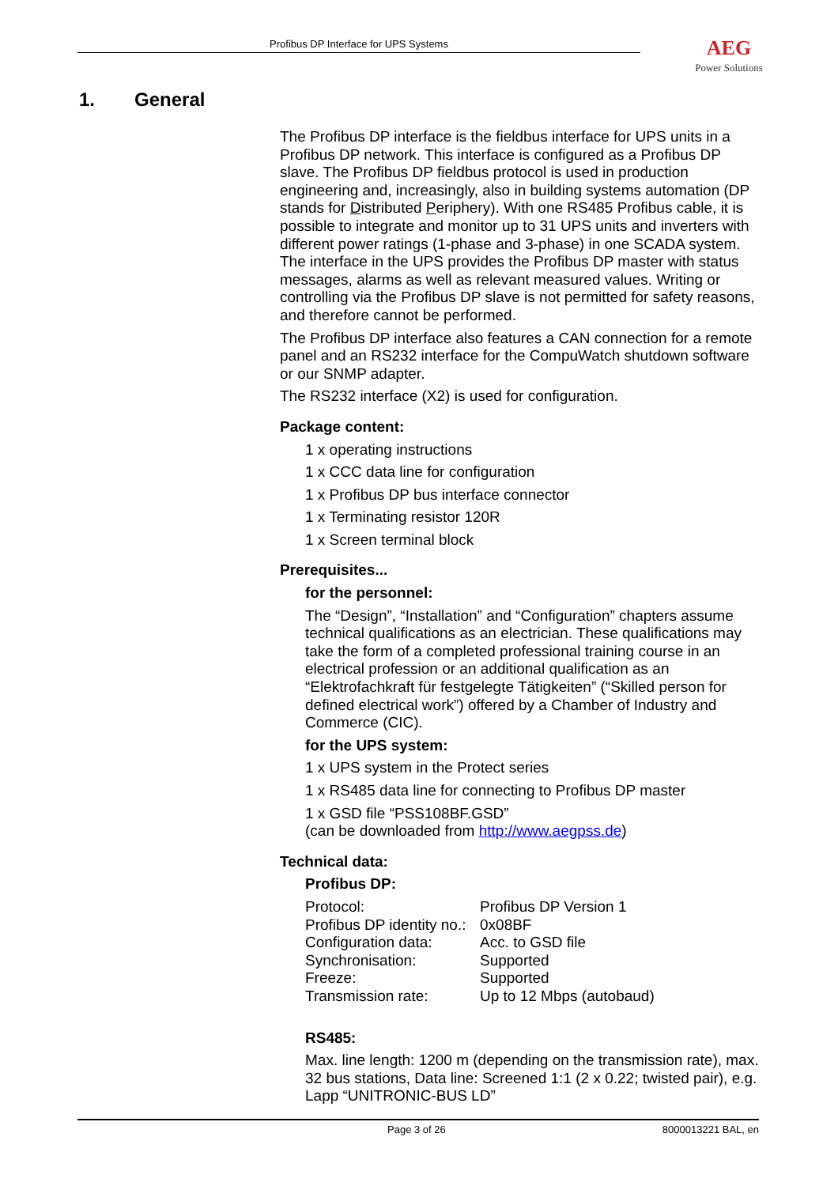Profibus DP Interface for UPS Systems
AEG
Power Solutions
1. General
The Profibus DP interface is the fieldbus interface for UPS units in a Profibus DP network. This interface is configured as a Profibus DP slave. The Profibus DP fieldbus protocol is used in production engineering and, increasingly, also in building systems automation (DP stands for Distributed Periphery). With one RS485 Profibus cable, it is possible to integrate and monitor up to 31 UPS units and inverters with different power ratings (1-phase and 3-phase) in one SCADA system. The interface in the UPS provides the Profibus DP master with status messages, alarms as well as relevant measured values. Writing or controlling via the Profibus DP slave is not permitted for safety reasons, and therefore cannot be performed.
The Profibus DP interface also features a CAN connection for a remote panel and an RS232 interface for the CompuWatch shutdown software or our SNMP adapter.
The RS232 interface (X2) is used for configuration.
Package content:
1 x operating instructions
1 x CCC data line for configuration
1 x Profibus DP bus interface connector
1 x Terminating resistor 120R
1 x Screen terminal block
Prerequisites...
for the personnel:
The “Design”, “Installation” and “Configuration” chapters assume technical qualifications as an electrician. These qualifications may take the form of a completed professional training course in an electrical profession or an additional qualification as an “Elektrofachkraft für festgelegte Tätigkeiten” (“Skilled person for defined electrical work”) offered by a Chamber of Industry and Commerce (CIC).
for the UPS system:
1 x UPS system in the Protect series
1 x RS485 data line for connecting to Profibus DP master
1 x GSD file “PSS108BF.GSD”
(can be downloaded from http://www.aegpss.de)
Technical data:
Profibus DP:
| Protocol: | Profibus DP Version 1 |
| Profibus DP identity no.: | 0x08BF |
| Configuration data: | Acc. to GSD file |
| Synchronisation: | Supported |
| Freeze: | Supported |
| Transmission rate: | Up to 12 Mbps (autobaud) |
RS485:
Max. line length: 1200 m (depending on the transmission rate), max. 32 bus stations, Data line: Screened 1:1 (2 x 0.22; twisted pair), e.g. Lapp “UNITRONIC-BUS LD”
Page 3 of 26 8000013221 BAL, en